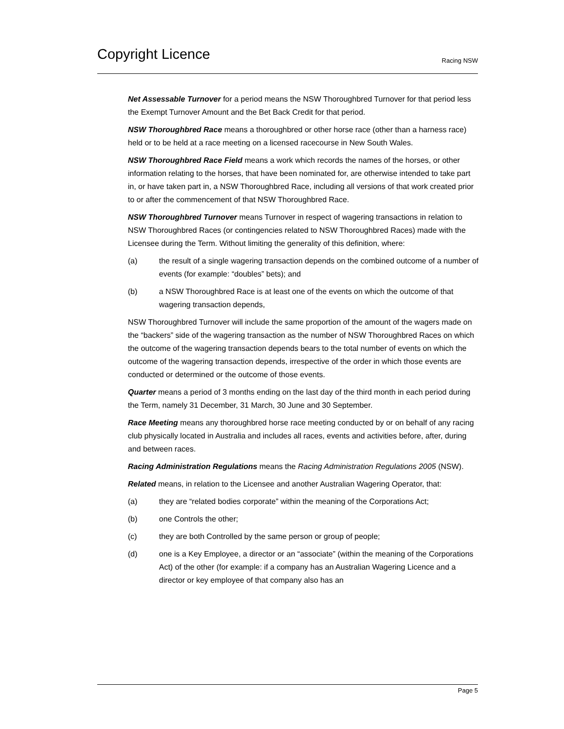Copyright Licence
Racing NSW
Net Assessable Turnover for a period means the NSW Thoroughbred Turnover for that period less the Exempt Turnover Amount and the Bet Back Credit for that period.
NSW Thoroughbred Race means a thoroughbred or other horse race (other than a harness race) held or to be held at a race meeting on a licensed racecourse in New South Wales.
NSW Thoroughbred Race Field means a work which records the names of the horses, or other information relating to the horses, that have been nominated for, are otherwise intended to take part in, or have taken part in, a NSW Thoroughbred Race, including all versions of that work created prior to or after the commencement of that NSW Thoroughbred Race.
NSW Thoroughbred Turnover means Turnover in respect of wagering transactions in relation to NSW Thoroughbred Races (or contingencies related to NSW Thoroughbred Races) made with the Licensee during the Term. Without limiting the generality of this definition, where:
(a) the result of a single wagering transaction depends on the combined outcome of a number of events (for example: “doubles” bets); and
(b) a NSW Thoroughbred Race is at least one of the events on which the outcome of that wagering transaction depends,
NSW Thoroughbred Turnover will include the same proportion of the amount of the wagers made on the “backers” side of the wagering transaction as the number of NSW Thoroughbred Races on which the outcome of the wagering transaction depends bears to the total number of events on which the outcome of the wagering transaction depends, irrespective of the order in which those events are conducted or determined or the outcome of those events.
Quarter means a period of 3 months ending on the last day of the third month in each period during the Term, namely 31 December, 31 March, 30 June and 30 September.
Race Meeting means any thoroughbred horse race meeting conducted by or on behalf of any racing club physically located in Australia and includes all races, events and activities before, after, during and between races.
Racing Administration Regulations means the Racing Administration Regulations 2005 (NSW).
Related means, in relation to the Licensee and another Australian Wagering Operator, that:
(a) they are “related bodies corporate” within the meaning of the Corporations Act;
(b) one Controls the other;
(c) they are both Controlled by the same person or group of people;
(d) one is a Key Employee, a director or an “associate” (within the meaning of the Corporations Act) of the other (for example: if a company has an Australian Wagering Licence and a director or key employee of that company also has an
Page 5